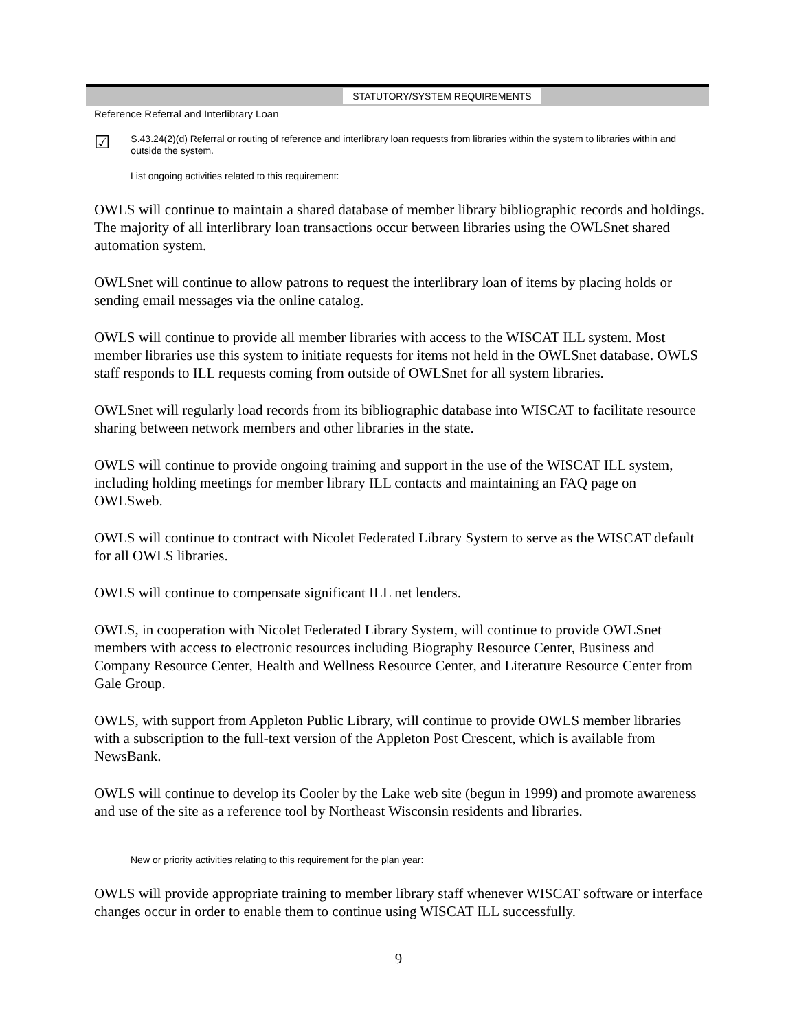STATUTORY/SYSTEM REQUIREMENTS
Reference Referral and Interlibrary Loan
☑
S.43.24(2)(d) Referral or routing of reference and interlibrary loan requests from libraries within the system to libraries within and outside the system.
List ongoing activities related to this requirement:
OWLS will continue to maintain a shared database of member library bibliographic records and holdings. The majority of all interlibrary loan transactions occur between libraries using the OWLSnet shared automation system.
OWLSnet will continue to allow patrons to request the interlibrary loan of items by placing holds or sending email messages via the online catalog.
OWLS will continue to provide all member libraries with access to the WISCAT ILL system. Most member libraries use this system to initiate requests for items not held in the OWLSnet database. OWLS staff responds to ILL requests coming from outside of OWLSnet for all system libraries.
OWLSnet will regularly load records from its bibliographic database into WISCAT to facilitate resource sharing between network members and other libraries in the state.
OWLS will continue to provide ongoing training and support in the use of the WISCAT ILL system, including holding meetings for member library ILL contacts and maintaining an FAQ page on OWLSweb.
OWLS will continue to contract with Nicolet Federated Library System to serve as the WISCAT default for all OWLS libraries.
OWLS will continue to compensate significant ILL net lenders.
OWLS, in cooperation with Nicolet Federated Library System, will continue to provide OWLSnet members with access to electronic resources including Biography Resource Center, Business and Company Resource Center, Health and Wellness Resource Center, and Literature Resource Center from Gale Group.
OWLS, with support from Appleton Public Library, will continue to provide OWLS member libraries with a subscription to the full-text version of the Appleton Post Crescent, which is available from NewsBank.
OWLS will continue to develop its Cooler by the Lake web site (begun in 1999) and promote awareness and use of the site as a reference tool by Northeast Wisconsin residents and libraries.
New or priority activities relating to this requirement for the plan year:
OWLS will provide appropriate training to member library staff whenever WISCAT software or interface changes occur in order to enable them to continue using WISCAT ILL successfully.
9